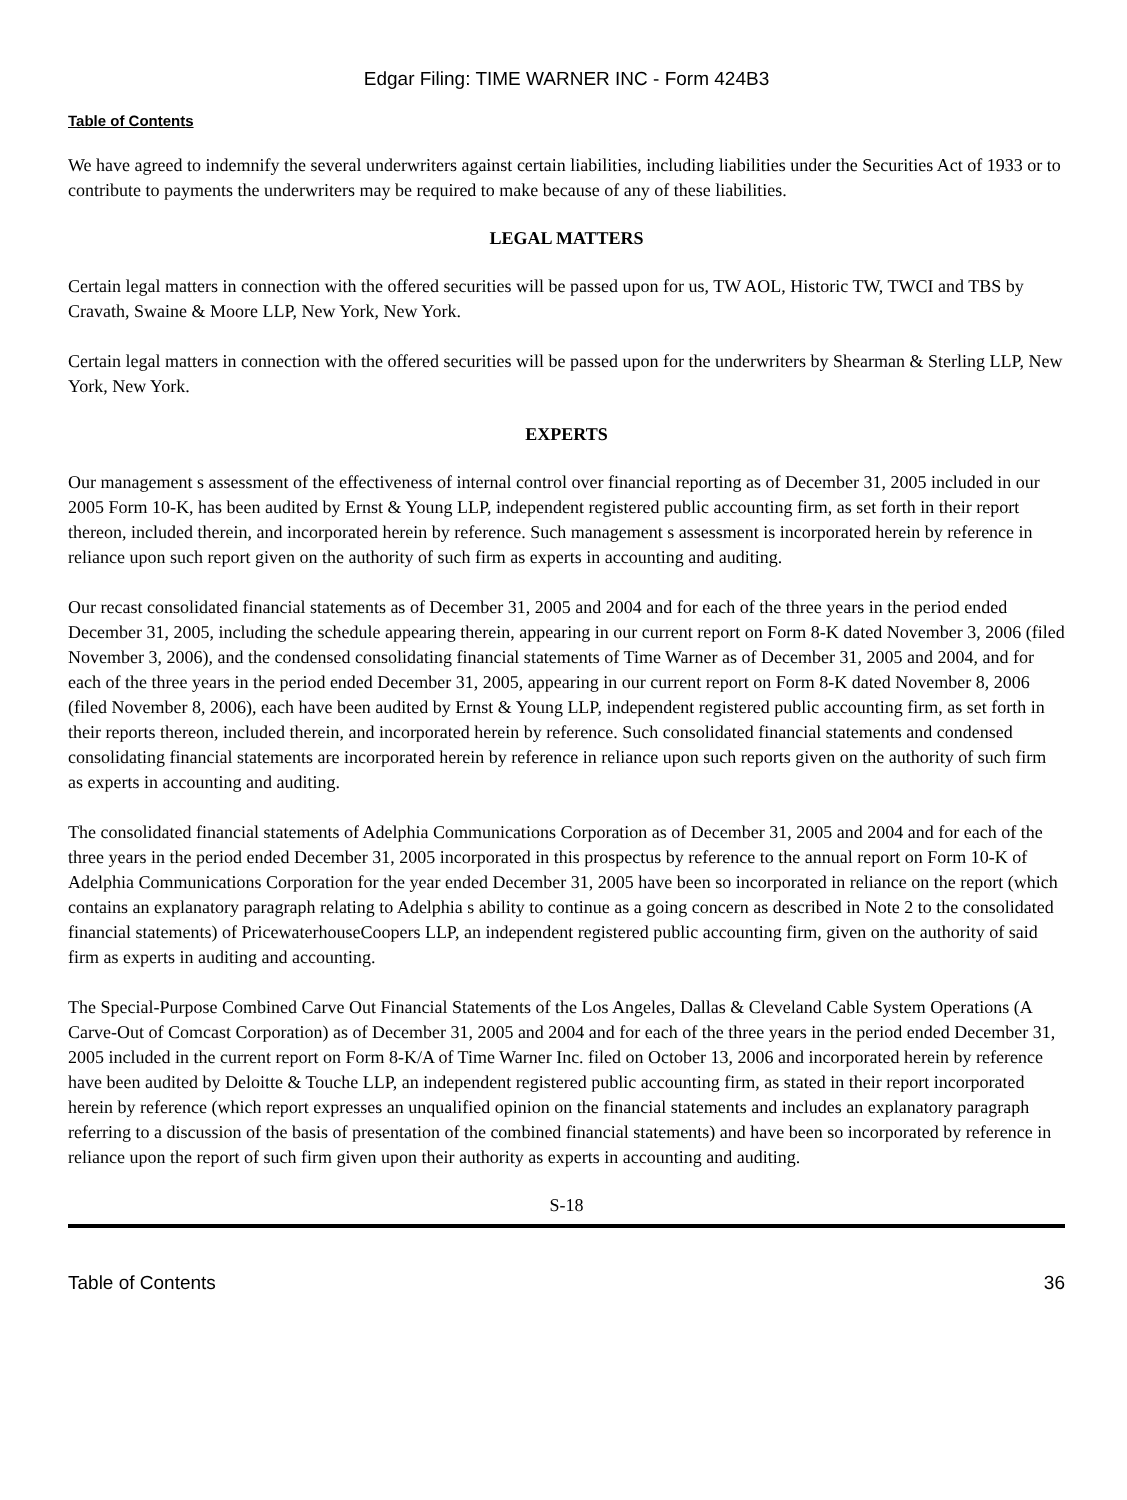Edgar Filing: TIME WARNER INC - Form 424B3
Table of Contents
We have agreed to indemnify the several underwriters against certain liabilities, including liabilities under the Securities Act of 1933 or to contribute to payments the underwriters may be required to make because of any of these liabilities.
LEGAL MATTERS
Certain legal matters in connection with the offered securities will be passed upon for us, TW AOL, Historic TW, TWCI and TBS by Cravath, Swaine & Moore LLP, New York, New York.
Certain legal matters in connection with the offered securities will be passed upon for the underwriters by Shearman & Sterling LLP, New York, New York.
EXPERTS
Our management s assessment of the effectiveness of internal control over financial reporting as of December 31, 2005 included in our 2005 Form 10-K, has been audited by Ernst & Young LLP, independent registered public accounting firm, as set forth in their report thereon, included therein, and incorporated herein by reference. Such management s assessment is incorporated herein by reference in reliance upon such report given on the authority of such firm as experts in accounting and auditing.
Our recast consolidated financial statements as of December 31, 2005 and 2004 and for each of the three years in the period ended December 31, 2005, including the schedule appearing therein, appearing in our current report on Form 8-K dated November 3, 2006 (filed November 3, 2006), and the condensed consolidating financial statements of Time Warner as of December 31, 2005 and 2004, and for each of the three years in the period ended December 31, 2005, appearing in our current report on Form 8-K dated November 8, 2006 (filed November 8, 2006), each have been audited by Ernst & Young LLP, independent registered public accounting firm, as set forth in their reports thereon, included therein, and incorporated herein by reference. Such consolidated financial statements and condensed consolidating financial statements are incorporated herein by reference in reliance upon such reports given on the authority of such firm as experts in accounting and auditing.
The consolidated financial statements of Adelphia Communications Corporation as of December 31, 2005 and 2004 and for each of the three years in the period ended December 31, 2005 incorporated in this prospectus by reference to the annual report on Form 10-K of Adelphia Communications Corporation for the year ended December 31, 2005 have been so incorporated in reliance on the report (which contains an explanatory paragraph relating to Adelphia s ability to continue as a going concern as described in Note 2 to the consolidated financial statements) of PricewaterhouseCoopers LLP, an independent registered public accounting firm, given on the authority of said firm as experts in auditing and accounting.
The Special-Purpose Combined Carve Out Financial Statements of the Los Angeles, Dallas & Cleveland Cable System Operations (A Carve-Out of Comcast Corporation) as of December 31, 2005 and 2004 and for each of the three years in the period ended December 31, 2005 included in the current report on Form 8-K/A of Time Warner Inc. filed on October 13, 2006 and incorporated herein by reference have been audited by Deloitte & Touche LLP, an independent registered public accounting firm, as stated in their report incorporated herein by reference (which report expresses an unqualified opinion on the financial statements and includes an explanatory paragraph referring to a discussion of the basis of presentation of the combined financial statements) and have been so incorporated by reference in reliance upon the report of such firm given upon their authority as experts in accounting and auditing.
S-18
Table of Contents 36